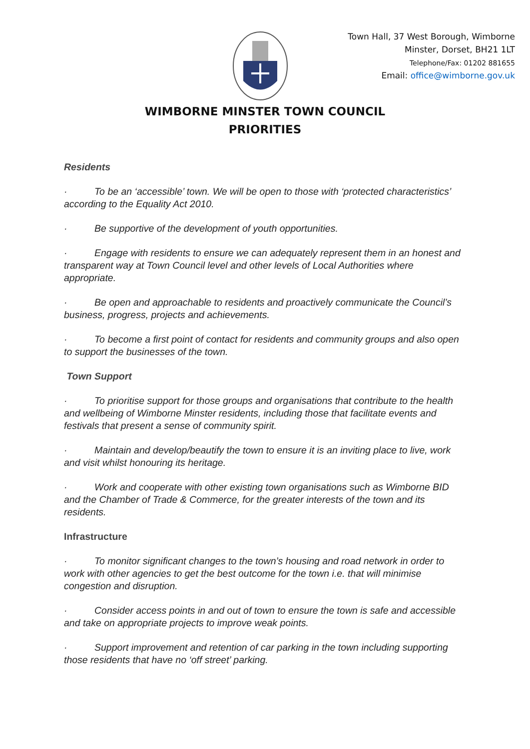Town Hall, 37 West Borough, Wimborne
Minster, Dorset, BH21 1LT
Telephone/Fax: 01202 881655
Email: office@wimborne.gov.uk
WIMBORNE MINSTER TOWN COUNCIL
PRIORITIES
Residents
· To be an ‘accessible’ town. We will be open to those with ‘protected characteristics’ according to the Equality Act 2010.
· Be supportive of the development of youth opportunities.
· Engage with residents to ensure we can adequately represent them in an honest and transparent way at Town Council level and other levels of Local Authorities where appropriate.
· Be open and approachable to residents and proactively communicate the Council’s business, progress, projects and achievements.
· To become a first point of contact for residents and community groups and also open to support the businesses of the town.
Town Support
· To prioritise support for those groups and organisations that contribute to the health and wellbeing of Wimborne Minster residents, including those that facilitate events and festivals that present a sense of community spirit.
· Maintain and develop/beautify the town to ensure it is an inviting place to live, work and visit whilst honouring its heritage.
· Work and cooperate with other existing town organisations such as Wimborne BID and the Chamber of Trade & Commerce, for the greater interests of the town and its residents.
Infrastructure
· To monitor significant changes to the town’s housing and road network in order to work with other agencies to get the best outcome for the town i.e. that will minimise congestion and disruption.
· Consider access points in and out of town to ensure the town is safe and accessible and take on appropriate projects to improve weak points.
· Support improvement and retention of car parking in the town including supporting those residents that have no ‘off street’ parking.